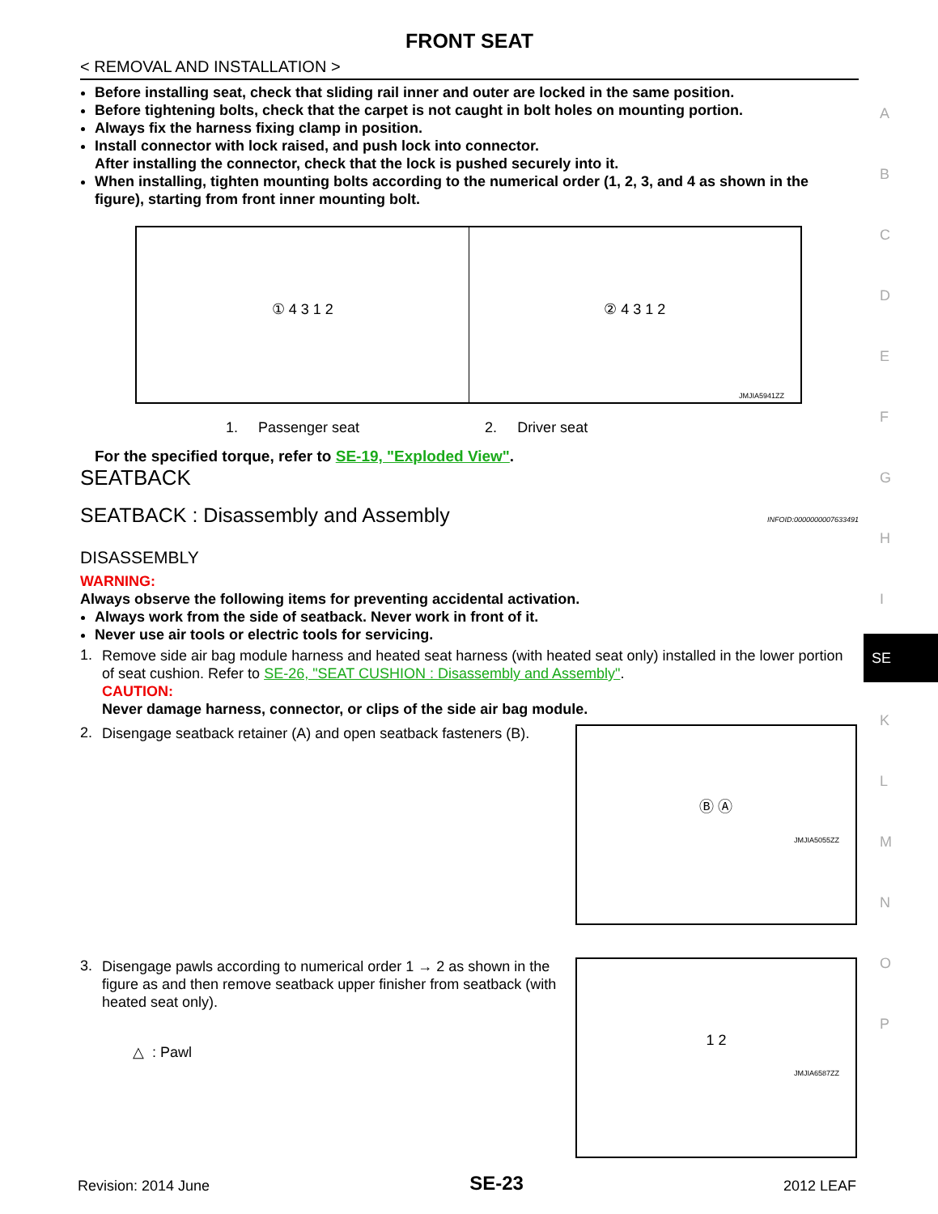A
B
C
D
E
F
G
H
I
K
L
M
N
O
P
SE
FRONT SEAT
< REMOVAL AND INSTALLATION >
Before installing seat, check that sliding rail inner and outer are locked in the same position.
Before tightening bolts, check that the carpet is not caught in bolt holes on mounting portion.
Always fix the harness fixing clamp in position.
Install connector with lock raised, and push lock into connector.
After installing the connector, check that the lock is pushed securely into it.
When installing, tighten mounting bolts according to the numerical order (1, 2, 3, and 4 as shown in the figure), starting from front inner mounting bolt.
① 4 3 1 2 ② 4 3 1 2
JMJIA5941ZZ
1. Passenger seat 2. Driver seat
For the specified torque, refer to SE-19, "Exploded View".
SEATBACK
SEATBACK : Disassembly and Assembly INFOID:0000000007633491
DISASSEMBLY
WARNING:
Always observe the following items for preventing accidental activation.
Always work from the side of seatback. Never work in front of it.
Never use air tools or electric tools for servicing.
1.
Remove side air bag module harness and heated seat harness (with heated seat only) installed in the lower portion of seat cushion. Refer to SE-26, "SEAT CUSHION : Disassembly and Assembly".
CAUTION:
Never damage harness, connector, or clips of the side air bag module.
2.
Disengage seatback retainer (A) and open seatback fasteners (B).
Ⓑ Ⓐ
JMJIA5055ZZ
3.
Disengage pawls according to numerical order 1 → 2 as shown in the figure as and then remove seatback upper finisher from seatback (with heated seat only).
△ : Pawl
1 2
JMJIA6587ZZ
Revision: 2014 June SE-23 2012 LEAF